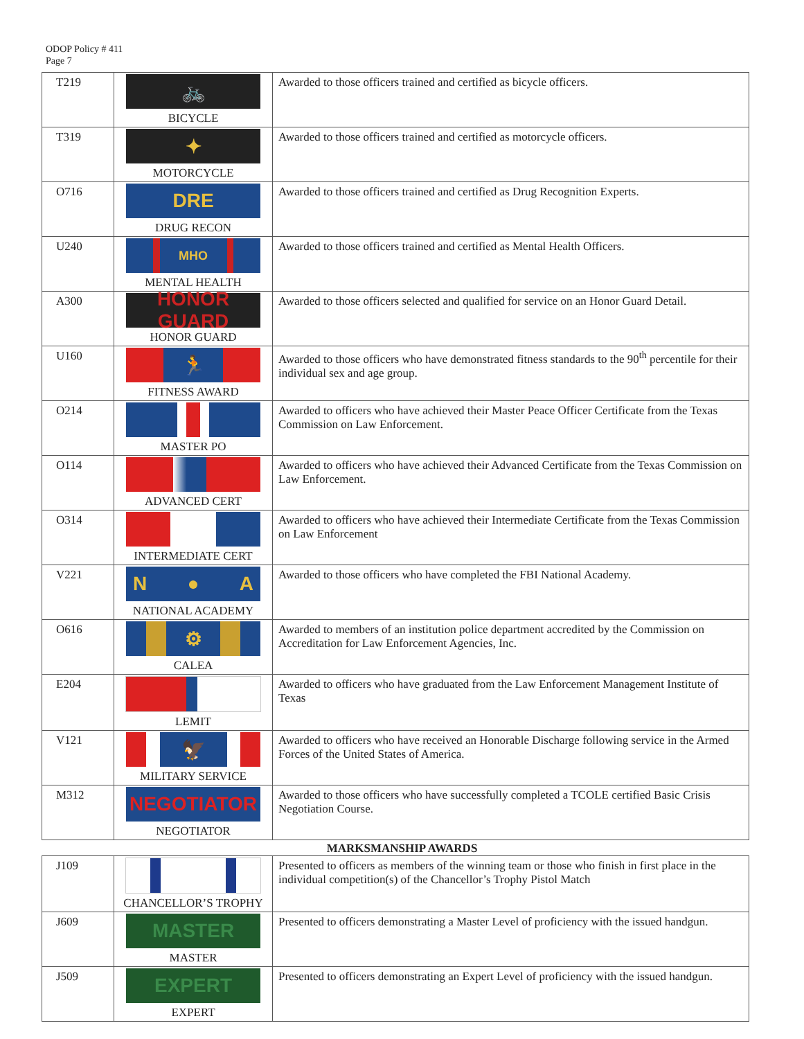ODOP Policy # 411
Page 7
| T219 | 🚲 BICYCLE | Awarded to those officers trained and certified as bicycle officers. |
| T319 | ✦ MOTORCYCLE | Awarded to those officers trained and certified as motorcycle officers. |
| O716 | DRE DRUG RECON | Awarded to those officers trained and certified as Drug Recognition Experts. |
| U240 | MHO MENTAL HEALTH | Awarded to those officers trained and certified as Mental Health Officers. |
| A300 | HONOR GUARD HONOR GUARD | Awarded to those officers selected and qualified for service on an Honor Guard Detail. |
| U160 | 🏃 FITNESS AWARD | Awarded to those officers who have demonstrated fitness standards to the 90<sup>th</sup> percentile for their individual sex and age group. |
| O214 | MASTER PO | Awarded to officers who have achieved their Master Peace Officer Certificate from the Texas Commission on Law Enforcement. |
| O114 | ADVANCED CERT | Awarded to officers who have achieved their Advanced Certificate from the Texas Commission on Law Enforcement. |
| O314 | INTERMEDIATE CERT | Awarded to officers who have achieved their Intermediate Certificate from the Texas Commission on Law Enforcement |
| V221 | N ● A NATIONAL ACADEMY | Awarded to those officers who have completed the FBI National Academy. |
| O616 | ⚙ CALEA | Awarded to members of an institution police department accredited by the Commission on Accreditation for Law Enforcement Agencies, Inc. |
| E204 | LEMIT | Awarded to officers who have graduated from the Law Enforcement Management Institute of Texas |
| V121 | 🦅 MILITARY SERVICE | Awarded to officers who have received an Honorable Discharge following service in the Armed Forces of the United States of America. |
| M312 | NEGOTIATOR NEGOTIATOR | Awarded to those officers who have successfully completed a TCOLE certified Basic Crisis Negotiation Course. |
MARKSMANSHIP AWARDS
| J109 | CHANCELLOR’S TROPHY | Presented to officers as members of the winning team or those who finish in first place in the individual competition(s) of the Chancellor’s Trophy Pistol Match |
| J609 | MASTER MASTER | Presented to officers demonstrating a Master Level of proficiency with the issued handgun. |
| J509 | EXPERT EXPERT | Presented to officers demonstrating an Expert Level of proficiency with the issued handgun. |